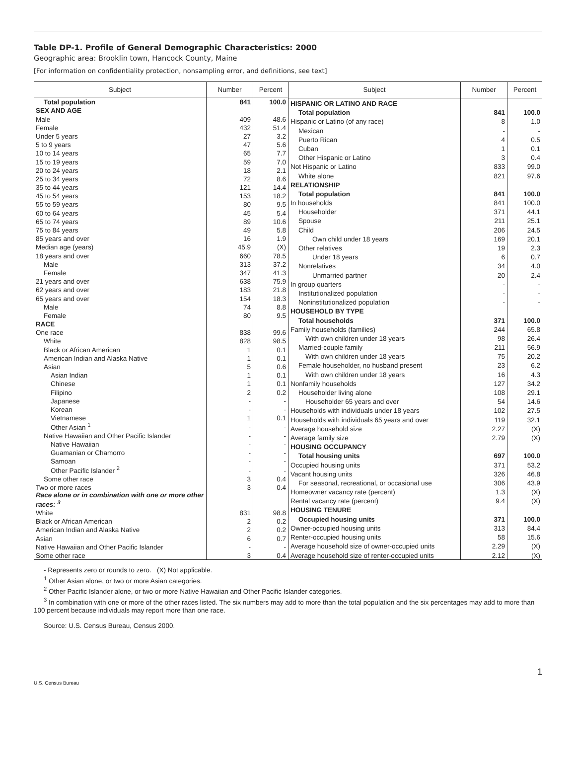Table DP-1. Profile of General Demographic Characteristics: 2000
Geographic area: Brooklin town, Hancock County, Maine
[For information on confidentiality protection, nonsampling error, and definitions, see text]
| Subject | Number | Percent |
| --- | --- | --- |
| Total population | 841 | 100.0 |
| SEX AND AGE | | |
| Male | 409 | 48.6 |
| Female | 432 | 51.4 |
| Under 5 years | 27 | 3.2 |
| 5 to 9 years | 47 | 5.6 |
| 10 to 14 years | 65 | 7.7 |
| 15 to 19 years | 59 | 7.0 |
| 20 to 24 years | 18 | 2.1 |
| 25 to 34 years | 72 | 8.6 |
| 35 to 44 years | 121 | 14.4 |
| 45 to 54 years | 153 | 18.2 |
| 55 to 59 years | 80 | 9.5 |
| 60 to 64 years | 45 | 5.4 |
| 65 to 74 years | 89 | 10.6 |
| 75 to 84 years | 49 | 5.8 |
| 85 years and over | 16 | 1.9 |
| Median age (years) | 45.9 | (X) |
| 18 years and over | 660 | 78.5 |
| Male | 313 | 37.2 |
| Female | 347 | 41.3 |
| 21 years and over | 638 | 75.9 |
| 62 years and over | 183 | 21.8 |
| 65 years and over | 154 | 18.3 |
| Male | 74 | 8.8 |
| Female | 80 | 9.5 |
| RACE | | |
| One race | 838 | 99.6 |
| White | 828 | 98.5 |
| Black or African American | 1 | 0.1 |
| American Indian and Alaska Native | 1 | 0.1 |
| Asian | 5 | 0.6 |
| Asian Indian | 1 | 0.1 |
| Chinese | 1 | 0.1 |
| Filipino | 2 | 0.2 |
| Japanese | - | - |
| Korean | - | - |
| Vietnamese | 1 | 0.1 |
| Other Asian <sup>1</sup> | - | - |
| Native Hawaiian and Other Pacific Islander | - | - |
| Native Hawaiian | - | - |
| Guamanian or Chamorro | - | - |
| Samoan | - | - |
| Other Pacific Islander <sup>2</sup> | - | - |
| Some other race | 3 | 0.4 |
| Two or more races | 3 | 0.4 |
| Race alone or in combination with one or more other races: <sup>3</sup> | | |
| White | 831 | 98.8 |
| Black or African American | 2 | 0.2 |
| American Indian and Alaska Native | 2 | 0.2 |
| Asian | 6 | 0.7 |
| Native Hawaiian and Other Pacific Islander | - | - |
| Some other race | 3 | 0.4 |
| Subject | Number | Percent |
| --- | --- | --- |
| HISPANIC OR LATINO AND RACE | | |
| Total population | 841 | 100.0 |
| Hispanic or Latino (of any race) | 8 | 1.0 |
| Mexican | - | - |
| Puerto Rican | 4 | 0.5 |
| Cuban | 1 | 0.1 |
| Other Hispanic or Latino | 3 | 0.4 |
| Not Hispanic or Latino | 833 | 99.0 |
| White alone | 821 | 97.6 |
| RELATIONSHIP | | |
| Total population | 841 | 100.0 |
| In households | 841 | 100.0 |
| Householder | 371 | 44.1 |
| Spouse | 211 | 25.1 |
| Child | 206 | 24.5 |
| Own child under 18 years | 169 | 20.1 |
| Other relatives | 19 | 2.3 |
| Under 18 years | 6 | 0.7 |
| Nonrelatives | 34 | 4.0 |
| Unmarried partner | 20 | 2.4 |
| In group quarters | - | - |
| Institutionalized population | - | - |
| Noninstitutionalized population | - | - |
| HOUSEHOLD BY TYPE | | |
| Total households | 371 | 100.0 |
| Family households (families) | 244 | 65.8 |
| With own children under 18 years | 98 | 26.4 |
| Married-couple family | 211 | 56.9 |
| With own children under 18 years | 75 | 20.2 |
| Female householder, no husband present | 23 | 6.2 |
| With own children under 18 years | 16 | 4.3 |
| Nonfamily households | 127 | 34.2 |
| Householder living alone | 108 | 29.1 |
| Householder 65 years and over | 54 | 14.6 |
| Households with individuals under 18 years | 102 | 27.5 |
| Households with individuals 65 years and over | 119 | 32.1 |
| Average household size | 2.27 | (X) |
| Average family size | 2.79 | (X) |
| HOUSING OCCUPANCY | | |
| Total housing units | 697 | 100.0 |
| Occupied housing units | 371 | 53.2 |
| Vacant housing units | 326 | 46.8 |
| For seasonal, recreational, or occasional use | 306 | 43.9 |
| Homeowner vacancy rate (percent) | 1.3 | (X) |
| Rental vacancy rate (percent) | 9.4 | (X) |
| HOUSING TENURE | | |
| Occupied housing units | 371 | 100.0 |
| Owner-occupied housing units | 313 | 84.4 |
| Renter-occupied housing units | 58 | 15.6 |
| Average household size of owner-occupied units | 2.29 | (X) |
| Average household size of renter-occupied units | 2.12 | (X) |
- Represents zero or rounds to zero. (X) Not applicable.
<sup>1</sup> Other Asian alone, or two or more Asian categories.
<sup>2</sup> Other Pacific Islander alone, or two or more Native Hawaiian and Other Pacific Islander categories.
<sup>3</sup> In combination with one or more of the other races listed. The six numbers may add to more than the total population and the six percentages may add to more than 100 percent because individuals may report more than one race.
Source: U.S. Census Bureau, Census 2000.
1
U.S. Census Bureau